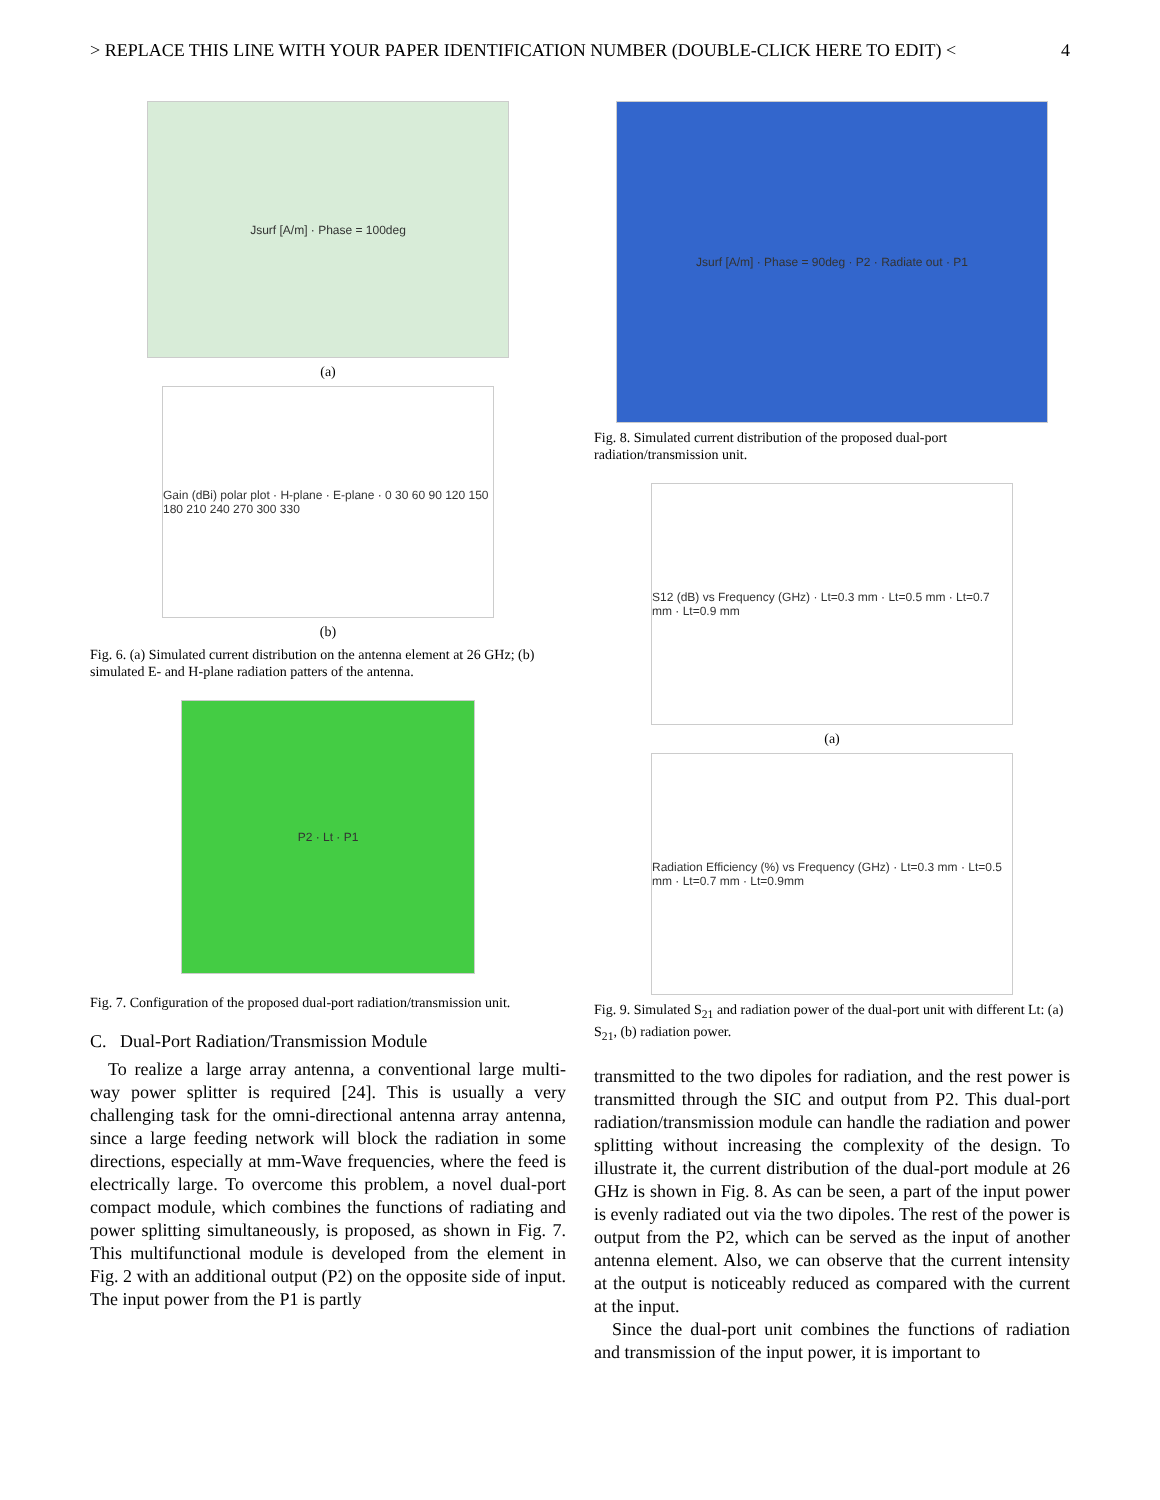> REPLACE THIS LINE WITH YOUR PAPER IDENTIFICATION NUMBER (DOUBLE-CLICK HERE TO EDIT) < 4
Jsurf [A/m] · Phase = 100deg
(a)
Gain (dBi) polar plot · H-plane · E-plane · 0 30 60 90 120 150 180 210 240 270 300 330
(b)
Fig. 6. (a) Simulated current distribution on the antenna element at 26 GHz; (b) simulated E- and H-plane radiation patters of the antenna.
P2 · Lt · P1
Fig. 7. Configuration of the proposed dual-port radiation/transmission unit.
C. Dual-Port Radiation/Transmission Module
To realize a large array antenna, a conventional large multi-way power splitter is required [24]. This is usually a very challenging task for the omni-directional antenna array antenna, since a large feeding network will block the radiation in some directions, especially at mm-Wave frequencies, where the feed is electrically large. To overcome this problem, a novel dual-port compact module, which combines the functions of radiating and power splitting simultaneously, is proposed, as shown in Fig. 7. This multifunctional module is developed from the element in Fig. 2 with an additional output (P2) on the opposite side of input. The input power from the P1 is partly
Jsurf [A/m] · Phase = 90deg · P2 · Radiate out · P1
Fig. 8. Simulated current distribution of the proposed dual-port radiation/transmission unit.
S12 (dB) vs Frequency (GHz) · Lt=0.3 mm · Lt=0.5 mm · Lt=0.7 mm · Lt=0.9 mm
(a)
Radiation Efficiency (%) vs Frequency (GHz) · Lt=0.3 mm · Lt=0.5 mm · Lt=0.7 mm · Lt=0.9mm
Fig. 9. Simulated S<sub>21</sub> and radiation power of the dual-port unit with different Lt: (a) S<sub>21</sub>, (b) radiation power.
transmitted to the two dipoles for radiation, and the rest power is transmitted through the SIC and output from P2. This dual-port radiation/transmission module can handle the radiation and power splitting without increasing the complexity of the design. To illustrate it, the current distribution of the dual-port module at 26 GHz is shown in Fig. 8. As can be seen, a part of the input power is evenly radiated out via the two dipoles. The rest of the power is output from the P2, which can be served as the input of another antenna element. Also, we can observe that the current intensity at the output is noticeably reduced as compared with the current at the input.
Since the dual-port unit combines the functions of radiation and transmission of the input power, it is important to